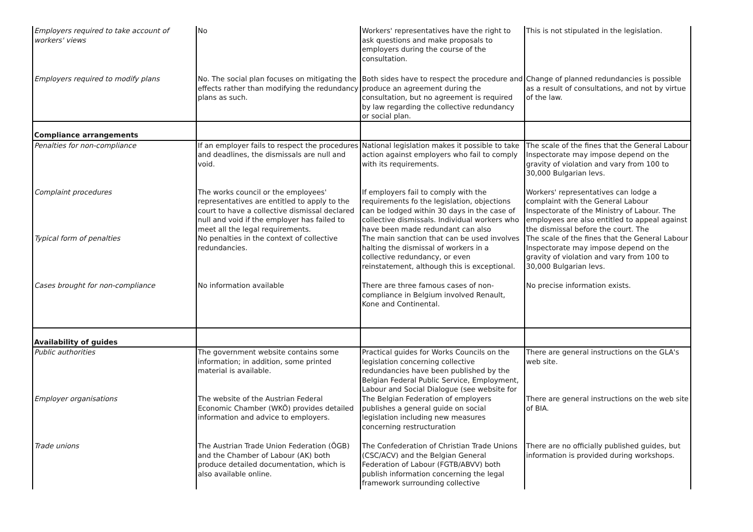| Employers required to take account of workers' views | No | Workers' representatives have the right to ask questions and make proposals to employers during the course of the consultation. | This is not stipulated in the legislation. |
| Employers required to modify plans | No. The social plan focuses on mitigating the effects rather than modifying the redundancy plans as such. | Both sides have to respect the procedure and produce an agreement during the consultation, but no agreement is required by law regarding the collective redundancy or social plan. | Change of planned redundancies is possible as a result of consultations, and not by virtue of the law. |
| Compliance arrangements | | | |
| Penalties for non-compliance | If an employer fails to respect the procedures and deadlines, the dismissals are null and void. | National legislation makes it possible to take action against employers who fail to comply with its requirements. | The scale of the fines that the General Labour Inspectorate may impose depend on the gravity of violation and vary from 100 to 30,000 Bulgarian levs. |
| Complaint procedures | The works council or the employees' representatives are entitled to apply to the court to have a collective dismissal declared null and void if the employer has failed to meet all the legal requirements. | If employers fail to comply with the requirements fo the legislation, objections can be lodged within 30 days in the case of collective dismissals. Individual workers who have been made redundant can also | Workers' representatives can lodge a complaint with the General Labour Inspectorate of the Ministry of Labour. The employees are also entitled to appeal against the dismissal before the court. The |
| Typical form of penalties | No penalties in the context of collective redundancies. | The main sanction that can be used involves halting the dismissal of workers in a collective redundancy, or even reinstatement, although this is exceptional. | The scale of the fines that the General Labour Inspectorate may impose depend on the gravity of violation and vary from 100 to 30,000 Bulgarian levs. |
| Cases brought for non-compliance | No information available | There are three famous cases of non-compliance in Belgium involved Renault, Kone and Continental. | No precise information exists. |
| Availability of guides | | | |
| Public authorities | The government website contains some information; in addition, some printed material is available. | Practical guides for Works Councils on the legislation concerning collective redundancies have been published by the Belgian Federal Public Service, Employment, Labour and Social Dialogue (see website for | There are general instructions on the GLA's web site. |
| Employer organisations | The website of the Austrian Federal Economic Chamber (WKÖ) provides detailed information and advice to employers. | The Belgian Federation of employers publishes a general guide on social legislation including new measures concerning restructuration | There are general instructions on the web site of BIA. |
| Trade unions | The Austrian Trade Union Federation (ÖGB) and the Chamber of Labour (AK) both produce detailed documentation, which is also available online. | The Confederation of Christian Trade Unions (CSC/ACV) and the Belgian General Federation of Labour (FGTB/ABVV) both publish information concerning the legal framework surrounding collective | There are no officially published guides, but information is provided during workshops. |